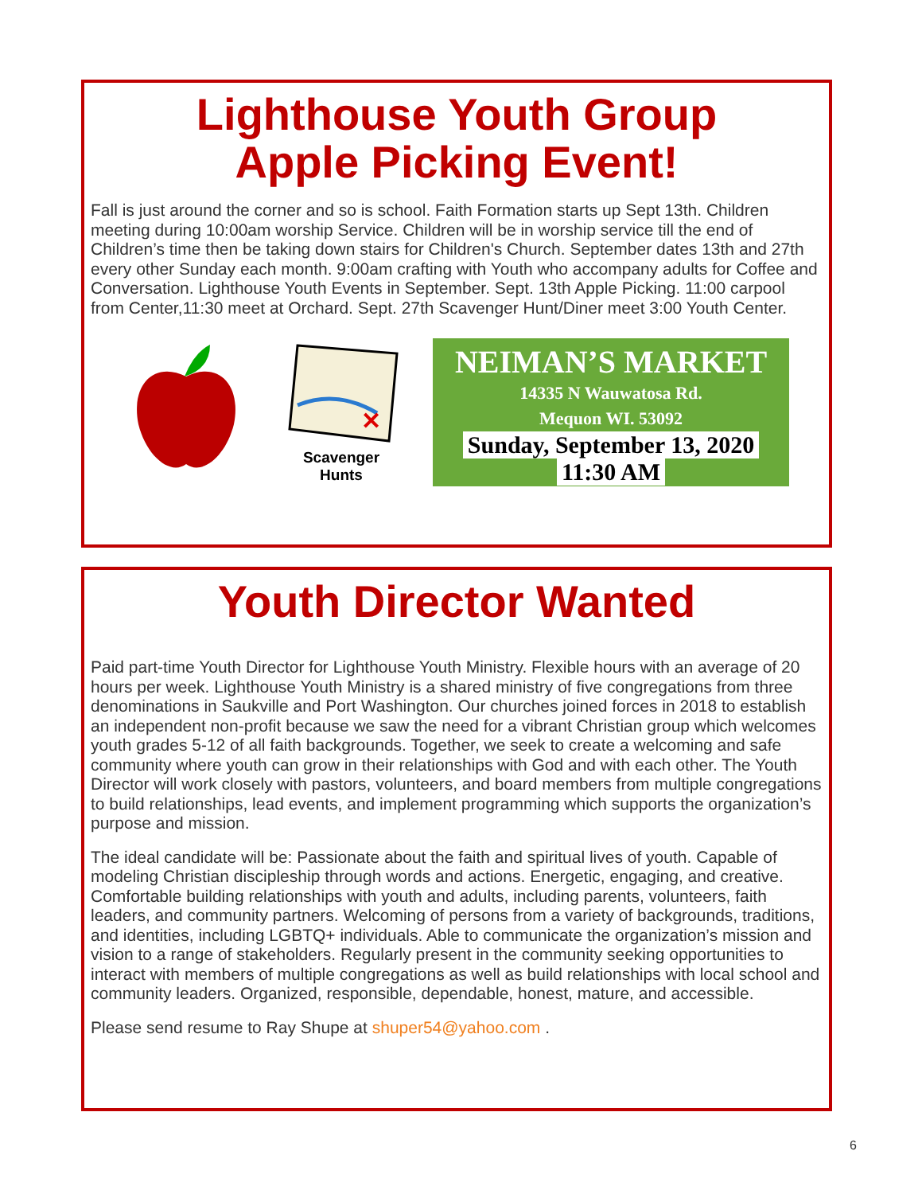Lighthouse Youth Group
Apple Picking Event!
Fall is just around the corner and so is school. Faith Formation starts up Sept 13th. Children meeting during 10:00am worship Service. Children will be in worship service till the end of Children’s time then be taking down stairs for Children's Church. September dates 13th and 27th every other Sunday each month. 9:00am crafting with Youth who accompany adults for Coffee and Conversation. Lighthouse Youth Events in September. Sept. 13th Apple Picking. 11:00 carpool from Center,11:30 meet at Orchard. Sept. 27th Scavenger Hunt/Diner meet 3:00 Youth Center.
✕
Scavenger
Hunts
NEIMAN’S MARKET
14335 N Wauwatosa Rd.
Mequon WI. 53092
Sunday, September 13, 2020
11:30 AM
Youth Director Wanted
Paid part-time Youth Director for Lighthouse Youth Ministry. Flexible hours with an average of 20 hours per week. Lighthouse Youth Ministry is a shared ministry of five congregations from three denominations in Saukville and Port Washington. Our churches joined forces in 2018 to establish an independent non-profit because we saw the need for a vibrant Christian group which welcomes youth grades 5-12 of all faith backgrounds. Together, we seek to create a welcoming and safe community where youth can grow in their relationships with God and with each other. The Youth Director will work closely with pastors, volunteers, and board members from multiple congregations to build relationships, lead events, and implement programming which supports the organization’s purpose and mission.
The ideal candidate will be: Passionate about the faith and spiritual lives of youth. Capable of modeling Christian discipleship through words and actions. Energetic, engaging, and creative. Comfortable building relationships with youth and adults, including parents, volunteers, faith leaders, and community partners. Welcoming of persons from a variety of backgrounds, traditions, and identities, including LGBTQ+ individuals. Able to communicate the organization’s mission and vision to a range of stakeholders. Regularly present in the community seeking opportunities to interact with members of multiple congregations as well as build relationships with local school and community leaders. Organized, responsible, dependable, honest, mature, and accessible.
Please send resume to Ray Shupe at shuper54@yahoo.com .
6